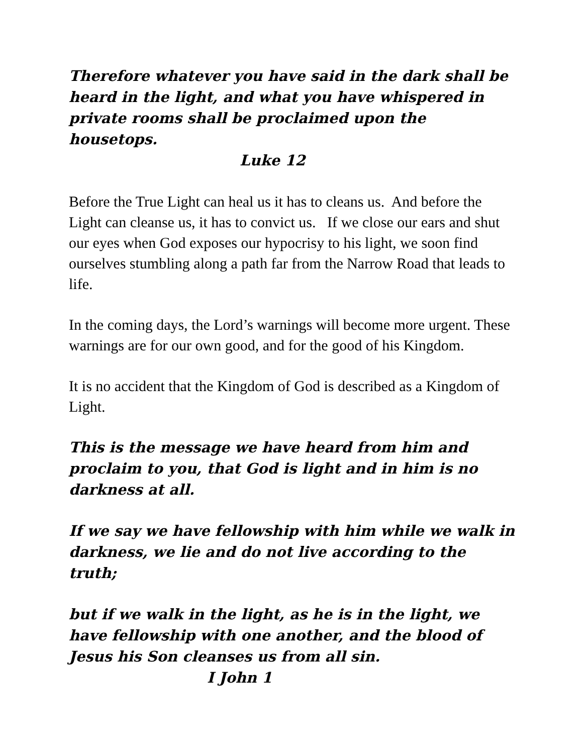Therefore whatever you have said in the dark shall be heard in the light, and what you have whispered in private rooms shall be proclaimed upon the housetops.
Luke 12
Before the True Light can heal us it has to cleans us. And before the Light can cleanse us, it has to convict us. If we close our ears and shut our eyes when God exposes our hypocrisy to his light, we soon find ourselves stumbling along a path far from the Narrow Road that leads to life.
In the coming days, the Lord’s warnings will become more urgent. These warnings are for our own good, and for the good of his Kingdom.
It is no accident that the Kingdom of God is described as a Kingdom of Light.
This is the message we have heard from him and proclaim to you, that God is light and in him is no darkness at all.
If we say we have fellowship with him while we walk in darkness, we lie and do not live according to the truth;
but if we walk in the light, as he is in the light, we have fellowship with one another, and the blood of Jesus his Son cleanses us from all sin.
I John 1